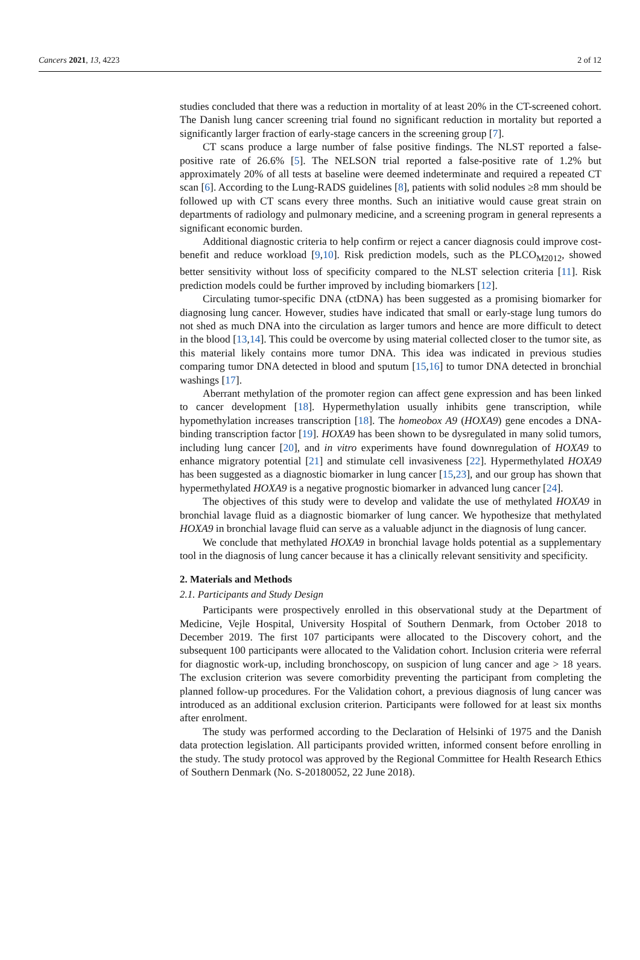Cancers 2021, 13, 4223 2 of 12
studies concluded that there was a reduction in mortality of at least 20% in the CT-screened cohort. The Danish lung cancer screening trial found no significant reduction in mortality but reported a significantly larger fraction of early-stage cancers in the screening group [7].
CT scans produce a large number of false positive findings. The NLST reported a false-positive rate of 26.6% [5]. The NELSON trial reported a false-positive rate of 1.2% but approximately 20% of all tests at baseline were deemed indeterminate and required a repeated CT scan [6]. According to the Lung-RADS guidelines [8], patients with solid nodules ≥8 mm should be followed up with CT scans every three months. Such an initiative would cause great strain on departments of radiology and pulmonary medicine, and a screening program in general represents a significant economic burden.
Additional diagnostic criteria to help confirm or reject a cancer diagnosis could improve cost-benefit and reduce workload [9,10]. Risk prediction models, such as the PLCO<sub>M2012</sub>, showed better sensitivity without loss of specificity compared to the NLST selection criteria [11]. Risk prediction models could be further improved by including biomarkers [12].
Circulating tumor-specific DNA (ctDNA) has been suggested as a promising biomarker for diagnosing lung cancer. However, studies have indicated that small or early-stage lung tumors do not shed as much DNA into the circulation as larger tumors and hence are more difficult to detect in the blood [13,14]. This could be overcome by using material collected closer to the tumor site, as this material likely contains more tumor DNA. This idea was indicated in previous studies comparing tumor DNA detected in blood and sputum [15,16] to tumor DNA detected in bronchial washings [17].
Aberrant methylation of the promoter region can affect gene expression and has been linked to cancer development [18]. Hypermethylation usually inhibits gene transcription, while hypomethylation increases transcription [18]. The homeobox A9 (HOXA9) gene encodes a DNA-binding transcription factor [19]. HOXA9 has been shown to be dysregulated in many solid tumors, including lung cancer [20], and in vitro experiments have found downregulation of HOXA9 to enhance migratory potential [21] and stimulate cell invasiveness [22]. Hypermethylated HOXA9 has been suggested as a diagnostic biomarker in lung cancer [15,23], and our group has shown that hypermethylated HOXA9 is a negative prognostic biomarker in advanced lung cancer [24].
The objectives of this study were to develop and validate the use of methylated HOXA9 in bronchial lavage fluid as a diagnostic biomarker of lung cancer. We hypothesize that methylated HOXA9 in bronchial lavage fluid can serve as a valuable adjunct in the diagnosis of lung cancer.
We conclude that methylated HOXA9 in bronchial lavage holds potential as a supplementary tool in the diagnosis of lung cancer because it has a clinically relevant sensitivity and specificity.
2. Materials and Methods
2.1. Participants and Study Design
Participants were prospectively enrolled in this observational study at the Department of Medicine, Vejle Hospital, University Hospital of Southern Denmark, from October 2018 to December 2019. The first 107 participants were allocated to the Discovery cohort, and the subsequent 100 participants were allocated to the Validation cohort. Inclusion criteria were referral for diagnostic work-up, including bronchoscopy, on suspicion of lung cancer and age > 18 years. The exclusion criterion was severe comorbidity preventing the participant from completing the planned follow-up procedures. For the Validation cohort, a previous diagnosis of lung cancer was introduced as an additional exclusion criterion. Participants were followed for at least six months after enrolment.
The study was performed according to the Declaration of Helsinki of 1975 and the Danish data protection legislation. All participants provided written, informed consent before enrolling in the study. The study protocol was approved by the Regional Committee for Health Research Ethics of Southern Denmark (No. S-20180052, 22 June 2018).